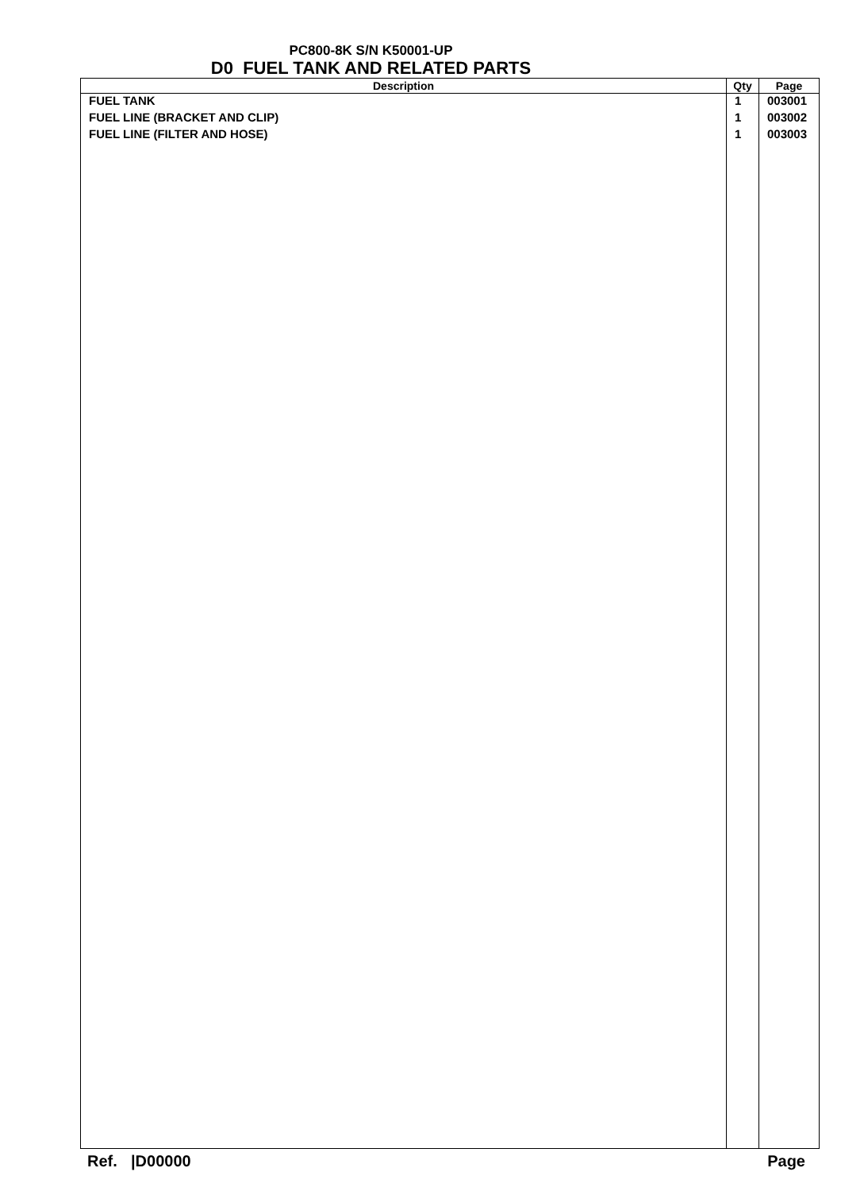PC800-8K S/N K50001-UP
D0 FUEL TANK AND RELATED PARTS
| Description | Qty | Page |
| --- | --- | --- |
| FUEL TANK | 1 | 003001 |
| FUEL LINE (BRACKET AND CLIP) | 1 | 003002 |
| FUEL LINE (FILTER AND HOSE) | 1 | 003003 |
Ref. |D00000 Page